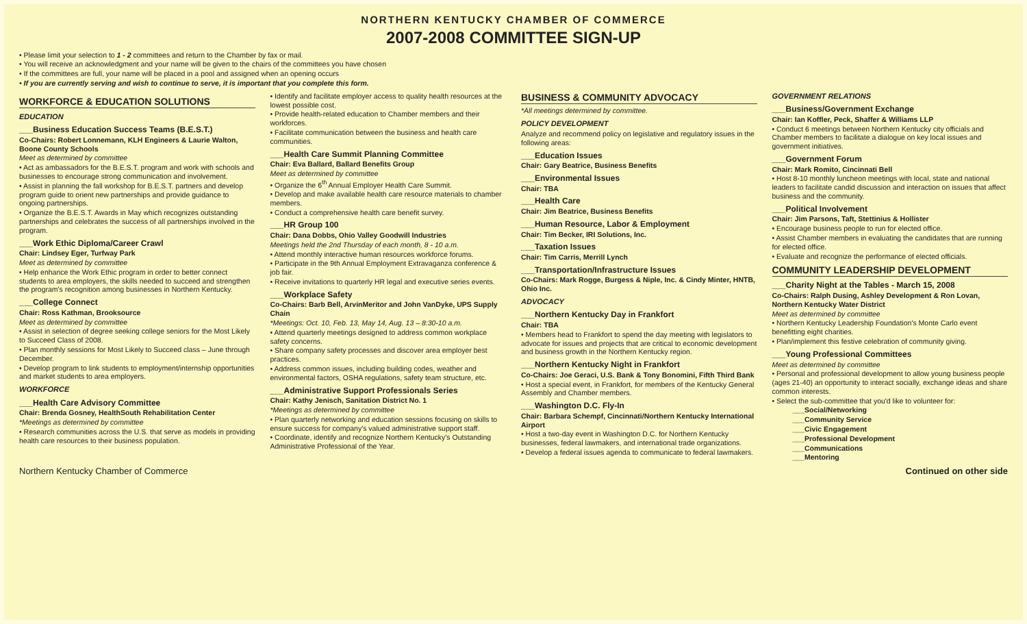NORTHERN KENTUCKY CHAMBER OF COMMERCE
2007-2008 COMMITTEE SIGN-UP
• Please limit your selection to 1 - 2 committees and return to the Chamber by fax or mail.
• You will receive an acknowledgment and your name will be given to the chairs of the committees you have chosen
• If the committees are full, your name will be placed in a pool and assigned when an opening occurs
• If you are currently serving and wish to continue to serve, it is important that you complete this form.
WORKFORCE & EDUCATION SOLUTIONS
EDUCATION
___Business Education Success Teams (B.E.S.T.)
Co-Chairs: Robert Lonnemann, KLH Engineers & Laurie Walton, Boone County Schools
Meet as determined by committee
• Act as ambassadors for the B.E.S.T. program and work with schools and businesses to encourage strong communication and involvement.
• Assist in planning the fall workshop for B.E.S.T. partners and develop program guide to orient new partnerships and provide guidance to ongoing partnerships.
• Organize the B.E.S.T. Awards in May which recognizes outstanding partnerships and celebrates the success of all partnerships involved in the program.
___Work Ethic Diploma/Career Crawl
Chair: Lindsey Eger, Turfway Park
Meet as determined by committee
• Help enhance the Work Ethic program in order to better connect students to area employers, the skills needed to succeed and strengthen the program's recognition among businesses in Northern Kentucky.
___College Connect
Chair: Ross Kathman, Brooksource
Meet as determined by committee
• Assist in selection of degree seeking college seniors for the Most Likely to Succeed Class of 2008.
• Plan monthly sessions for Most Likely to Succeed class – June through December.
• Develop program to link students to employment/internship opportunities and market students to area employers.
WORKFORCE
___Health Care Advisory Committee
Chair: Brenda Gosney, HealthSouth Rehabilitation Center
*Meetings as determined by committee
• Research communities across the U.S. that serve as models in providing health care resources to their business population.
• Identify and facilitate employer access to quality health resources at the lowest possible cost.
• Provide health-related education to Chamber members and their workforces.
• Facilitate communication between the business and health care communities.
___Health Care Summit Planning Committee
Chair: Eva Ballard, Ballard Benefits Group
Meet as determined by committee
• Organize the 6<sup>th</sup> Annual Employer Health Care Summit.
• Develop and make available health care resource materials to chamber members.
• Conduct a comprehensive health care benefit survey.
___HR Group 100
Chair: Dana Dobbs, Ohio Valley Goodwill Industries
Meetings held the 2nd Thursday of each month, 8 - 10 a.m.
• Attend monthly interactive human resources workforce forums.
• Participate in the 9th Annual Employment Extravaganza conference & job fair.
• Receive invitations to quarterly HR legal and executive series events.
___Workplace Safety
Co-Chairs: Barb Bell, ArvinMeritor and John VanDyke, UPS Supply Chain
*Meetings: Oct. 10, Feb. 13, May 14, Aug. 13 – 8:30-10 a.m.
• Attend quarterly meetings designed to address common workplace safety concerns.
• Share company safety processes and discover area employer best practices.
• Address common issues, including building codes, weather and environmental factors, OSHA regulations, safety team structure, etc.
___Administrative Support Professionals Series
Chair: Kathy Jenisch, Sanitation District No. 1
*Meetings as determined by committee
• Plan quarterly networking and education sessions focusing on skills to ensure success for company's valued administrative support staff.
• Coordinate, identify and recognize Northern Kentucky's Outstanding Administrative Professional of the Year.
BUSINESS & COMMUNITY ADVOCACY
*All meetings determined by committee.
POLICY DEVELOPMENT
Analyze and recommend policy on legislative and regulatory issues in the following areas:
___Education Issues
Chair: Gary Beatrice, Business Benefits
___Environmental Issues
Chair: TBA
___Health Care
Chair: Jim Beatrice, Business Benefits
___Human Resource, Labor & Employment
Chair: Tim Becker, IRI Solutions, Inc.
___Taxation Issues
Chair: Tim Carris, Merrill Lynch
___Transportation/Infrastructure Issues
Co-Chairs: Mark Rogge, Burgess & Niple, Inc. & Cindy Minter, HNTB, Ohio Inc.
ADVOCACY
___Northern Kentucky Day in Frankfort
Chair: TBA
• Members head to Frankfort to spend the day meeting with legislators to advocate for issues and projects that are critical to economic development and business growth in the Northern Kentucky region.
___Northern Kentucky Night in Frankfort
Co-Chairs: Joe Geraci, U.S. Bank & Tony Bonomini, Fifth Third Bank
• Host a special event, in Frankfort, for members of the Kentucky General Assembly and Chamber members.
___Washington D.C. Fly-In
Chair: Barbara Schempf, Cincinnati/Northern Kentucky International Airport
• Host a two-day event in Washington D.C. for Northern Kentucky businesses, federal lawmakers, and international trade organizations.
• Develop a federal issues agenda to communicate to federal lawmakers.
GOVERNMENT RELATIONS
___Business/Government Exchange
Chair: Ian Koffler, Peck, Shaffer & Williams LLP
• Conduct 6 meetings between Northern Kentucky city officials and Chamber members to facilitate a dialogue on key local issues and government initiatives.
___Government Forum
Chair: Mark Romito, Cincinnati Bell
• Host 8-10 monthly luncheon meetings with local, state and national leaders to facilitate candid discussion and interaction on issues that affect business and the community.
___Political Involvement
Chair: Jim Parsons, Taft, Stettinius & Hollister
• Encourage business people to run for elected office.
• Assist Chamber members in evaluating the candidates that are running for elected office.
• Evaluate and recognize the performance of elected officials.
COMMUNITY LEADERSHIP DEVELOPMENT
___Charity Night at the Tables - March 15, 2008
Co-Chairs: Ralph Dusing, Ashley Development & Ron Lovan, Northern Kentucky Water District
Meet as determined by committee
• Northern Kentucky Leadership Foundation's Monte Carlo event benefitting eight charities.
• Plan/implement this festive celebration of community giving.
___Young Professional Committees
Meet as determined by committee
• Personal and professional development to allow young business people (ages 21-40) an opportunity to interact socially, exchange ideas and share common interests.
• Select the sub-committee that you'd like to volunteer for:
___Social/Networking
___Community Service
___Civic Engagement
___Professional Development
___Communications
___Mentoring
Northern Kentucky Chamber of Commerce Continued on other side